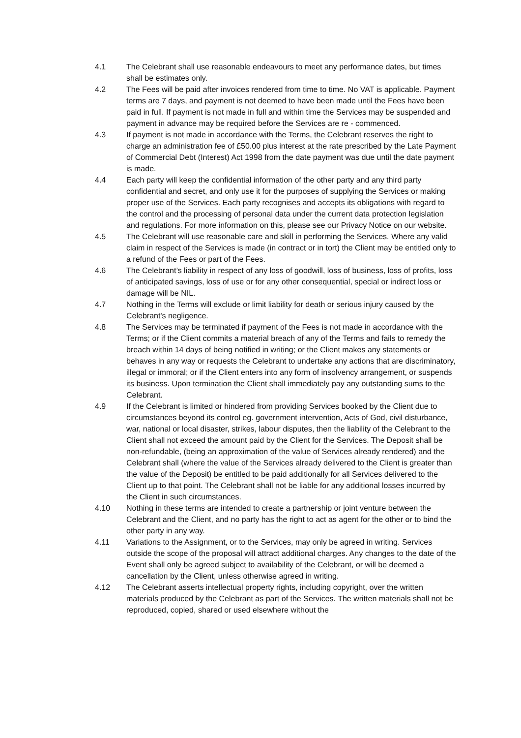4.1 The Celebrant shall use reasonable endeavours to meet any performance dates, but times shall be estimates only.
4.2 The Fees will be paid after invoices rendered from time to time. No VAT is applicable. Payment terms are 7 days, and payment is not deemed to have been made until the Fees have been paid in full. If payment is not made in full and within time the Services may be suspended and payment in advance may be required before the Services are re - commenced.
4.3 If payment is not made in accordance with the Terms, the Celebrant reserves the right to charge an administration fee of £50.00 plus interest at the rate prescribed by the Late Payment of Commercial Debt (Interest) Act 1998 from the date payment was due until the date payment is made.
4.4 Each party will keep the confidential information of the other party and any third party confidential and secret, and only use it for the purposes of supplying the Services or making proper use of the Services. Each party recognises and accepts its obligations with regard to the control and the processing of personal data under the current data protection legislation and regulations. For more information on this, please see our Privacy Notice on our website.
4.5 The Celebrant will use reasonable care and skill in performing the Services. Where any valid claim in respect of the Services is made (in contract or in tort) the Client may be entitled only to a refund of the Fees or part of the Fees.
4.6 The Celebrant’s liability in respect of any loss of goodwill, loss of business, loss of profits, loss of anticipated savings, loss of use or for any other consequential, special or indirect loss or damage will be NIL.
4.7 Nothing in the Terms will exclude or limit liability for death or serious injury caused by the Celebrant's negligence.
4.8 The Services may be terminated if payment of the Fees is not made in accordance with the Terms; or if the Client commits a material breach of any of the Terms and fails to remedy the breach within 14 days of being notified in writing; or the Client makes any statements or behaves in any way or requests the Celebrant to undertake any actions that are discriminatory, illegal or immoral; or if the Client enters into any form of insolvency arrangement, or suspends its business. Upon termination the Client shall immediately pay any outstanding sums to the Celebrant.
4.9 If the Celebrant is limited or hindered from providing Services booked by the Client due to circumstances beyond its control eg. government intervention, Acts of God, civil disturbance, war, national or local disaster, strikes, labour disputes, then the liability of the Celebrant to the Client shall not exceed the amount paid by the Client for the Services. The Deposit shall be non-refundable, (being an approximation of the value of Services already rendered) and the Celebrant shall (where the value of the Services already delivered to the Client is greater than the value of the Deposit) be entitled to be paid additionally for all Services delivered to the Client up to that point. The Celebrant shall not be liable for any additional losses incurred by the Client in such circumstances.
4.10 Nothing in these terms are intended to create a partnership or joint venture between the Celebrant and the Client, and no party has the right to act as agent for the other or to bind the other party in any way.
4.11 Variations to the Assignment, or to the Services, may only be agreed in writing. Services outside the scope of the proposal will attract additional charges. Any changes to the date of the Event shall only be agreed subject to availability of the Celebrant, or will be deemed a cancellation by the Client, unless otherwise agreed in writing.
4.12 The Celebrant asserts intellectual property rights, including copyright, over the written materials produced by the Celebrant as part of the Services. The written materials shall not be reproduced, copied, shared or used elsewhere without the